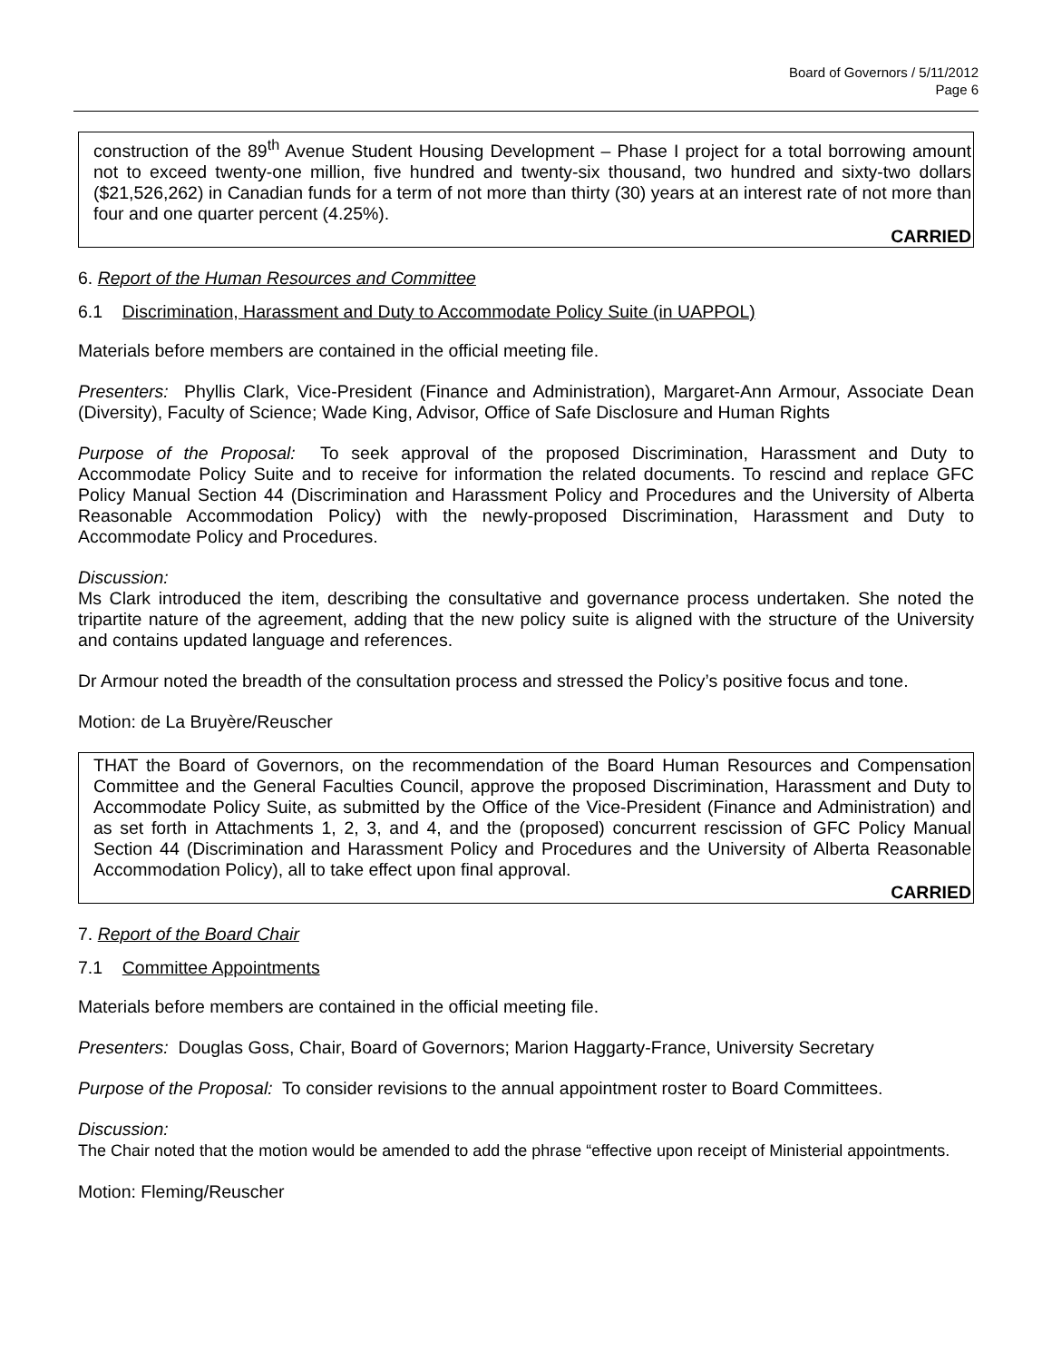Board of Governors / 5/11/2012
Page 6
construction of the 89<sup>th</sup> Avenue Student Housing Development – Phase I project for a total borrowing amount not to exceed twenty-one million, five hundred and twenty-six thousand, two hundred and sixty-two dollars ($21,526,262) in Canadian funds for a term of not more than thirty (30) years at an interest rate of not more than four and one quarter percent (4.25%).
CARRIED
6. Report of the Human Resources and Committee
6.1 Discrimination, Harassment and Duty to Accommodate Policy Suite (in UAPPOL)
Materials before members are contained in the official meeting file.
Presenters: Phyllis Clark, Vice-President (Finance and Administration), Margaret-Ann Armour, Associate Dean (Diversity), Faculty of Science; Wade King, Advisor, Office of Safe Disclosure and Human Rights
Purpose of the Proposal: To seek approval of the proposed Discrimination, Harassment and Duty to Accommodate Policy Suite and to receive for information the related documents. To rescind and replace GFC Policy Manual Section 44 (Discrimination and Harassment Policy and Procedures and the University of Alberta Reasonable Accommodation Policy) with the newly-proposed Discrimination, Harassment and Duty to Accommodate Policy and Procedures.
Discussion:
Ms Clark introduced the item, describing the consultative and governance process undertaken. She noted the tripartite nature of the agreement, adding that the new policy suite is aligned with the structure of the University and contains updated language and references.
Dr Armour noted the breadth of the consultation process and stressed the Policy’s positive focus and tone.
Motion: de La Bruyère/Reuscher
THAT the Board of Governors, on the recommendation of the Board Human Resources and Compensation Committee and the General Faculties Council, approve the proposed Discrimination, Harassment and Duty to Accommodate Policy Suite, as submitted by the Office of the Vice-President (Finance and Administration) and as set forth in Attachments 1, 2, 3, and 4, and the (proposed) concurrent rescission of GFC Policy Manual Section 44 (Discrimination and Harassment Policy and Procedures and the University of Alberta Reasonable Accommodation Policy), all to take effect upon final approval.
CARRIED
7. Report of the Board Chair
7.1 Committee Appointments
Materials before members are contained in the official meeting file.
Presenters: Douglas Goss, Chair, Board of Governors; Marion Haggarty-France, University Secretary
Purpose of the Proposal: To consider revisions to the annual appointment roster to Board Committees.
Discussion:
The Chair noted that the motion would be amended to add the phrase “effective upon receipt of Ministerial appointments.
Motion: Fleming/Reuscher